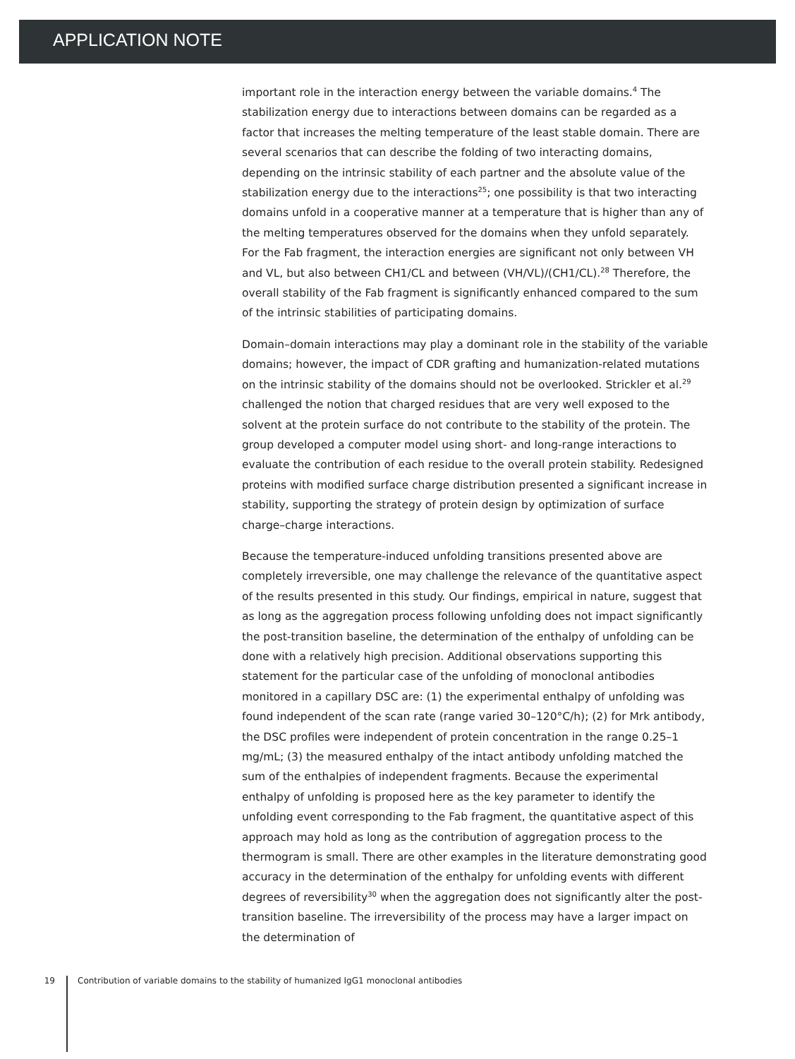APPLICATION NOTE
important role in the interaction energy between the variable domains.<sup>4</sup> The stabilization energy due to interactions between domains can be regarded as a factor that increases the melting temperature of the least stable domain. There are several scenarios that can describe the folding of two interacting domains, depending on the intrinsic stability of each partner and the absolute value of the stabilization energy due to the interactions<sup>25</sup>; one possibility is that two interacting domains unfold in a cooperative manner at a temperature that is higher than any of the melting temperatures observed for the domains when they unfold separately. For the Fab fragment, the interaction energies are significant not only between VH and VL, but also between CH1/CL and between (VH/VL)/(CH1/CL).<sup>28</sup> Therefore, the overall stability of the Fab fragment is significantly enhanced compared to the sum of the intrinsic stabilities of participating domains.
Domain–domain interactions may play a dominant role in the stability of the variable domains; however, the impact of CDR grafting and humanization-related mutations on the intrinsic stability of the domains should not be overlooked. Strickler et al.<sup>29</sup> challenged the notion that charged residues that are very well exposed to the solvent at the protein surface do not contribute to the stability of the protein. The group developed a computer model using short- and long-range interactions to evaluate the contribution of each residue to the overall protein stability. Redesigned proteins with modified surface charge distribution presented a significant increase in stability, supporting the strategy of protein design by optimization of surface charge–charge interactions.
Because the temperature-induced unfolding transitions presented above are completely irreversible, one may challenge the relevance of the quantitative aspect of the results presented in this study. Our findings, empirical in nature, suggest that as long as the aggregation process following unfolding does not impact significantly the post-transition baseline, the determination of the enthalpy of unfolding can be done with a relatively high precision. Additional observations supporting this statement for the particular case of the unfolding of monoclonal antibodies monitored in a capillary DSC are: (1) the experimental enthalpy of unfolding was found independent of the scan rate (range varied 30–120°C/h); (2) for Mrk antibody, the DSC profiles were independent of protein concentration in the range 0.25–1 mg/mL; (3) the measured enthalpy of the intact antibody unfolding matched the sum of the enthalpies of independent fragments. Because the experimental enthalpy of unfolding is proposed here as the key parameter to identify the unfolding event corresponding to the Fab fragment, the quantitative aspect of this approach may hold as long as the contribution of aggregation process to the thermogram is small. There are other examples in the literature demonstrating good accuracy in the determination of the enthalpy for unfolding events with different degrees of reversibility<sup>30</sup> when the aggregation does not significantly alter the post-transition baseline. The irreversibility of the process may have a larger impact on the determination of
19 Contribution of variable domains to the stability of humanized IgG1 monoclonal antibodies